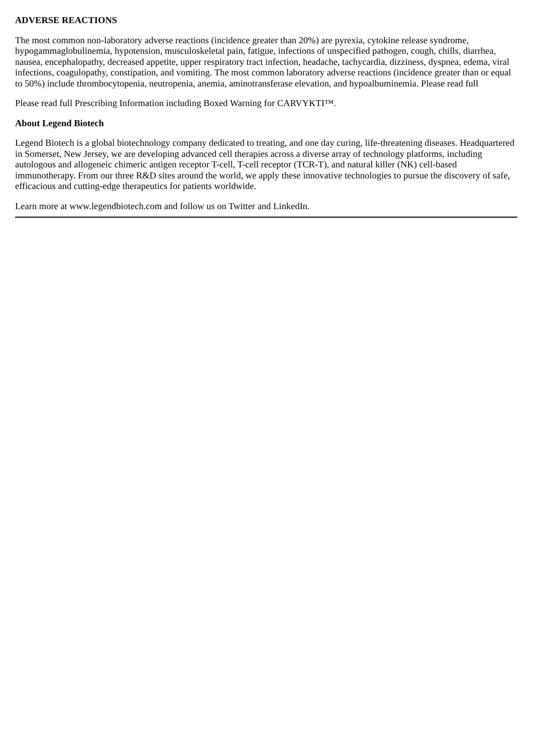ADVERSE REACTIONS
The most common non-laboratory adverse reactions (incidence greater than 20%) are pyrexia, cytokine release syndrome, hypogammaglobulinemia, hypotension, musculoskeletal pain, fatigue, infections of unspecified pathogen, cough, chills, diarrhea, nausea, encephalopathy, decreased appetite, upper respiratory tract infection, headache, tachycardia, dizziness, dyspnea, edema, viral infections, coagulopathy, constipation, and vomiting. The most common laboratory adverse reactions (incidence greater than or equal to 50%) include thrombocytopenia, neutropenia, anemia, aminotransferase elevation, and hypoalbuminemia. Please read full
Please read full Prescribing Information including Boxed Warning for CARVYKTI™.
About Legend Biotech
Legend Biotech is a global biotechnology company dedicated to treating, and one day curing, life-threatening diseases. Headquartered in Somerset, New Jersey, we are developing advanced cell therapies across a diverse array of technology platforms, including autologous and allogeneic chimeric antigen receptor T-cell, T-cell receptor (TCR-T), and natural killer (NK) cell-based immunotherapy. From our three R&D sites around the world, we apply these innovative technologies to pursue the discovery of safe, efficacious and cutting-edge therapeutics for patients worldwide.
Learn more at www.legendbiotech.com and follow us on Twitter and LinkedIn.